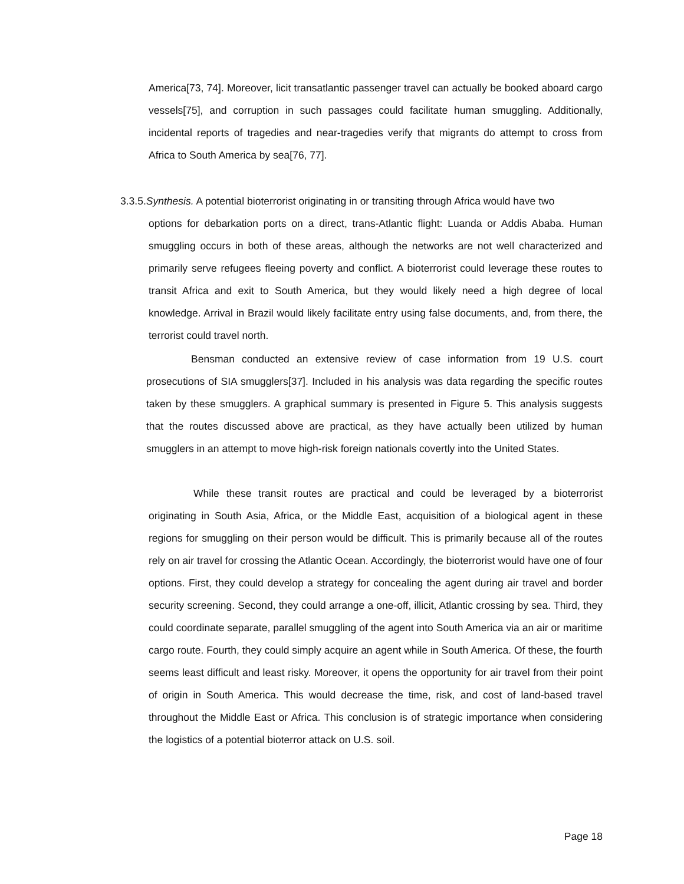America[73, 74]. Moreover, licit transatlantic passenger travel can actually be booked aboard cargo vessels[75], and corruption in such passages could facilitate human smuggling. Additionally, incidental reports of tragedies and near-tragedies verify that migrants do attempt to cross from Africa to South America by sea[76, 77].
3.3.5.Synthesis. A potential bioterrorist originating in or transiting through Africa would have two
options for debarkation ports on a direct, trans-Atlantic flight: Luanda or Addis Ababa. Human smuggling occurs in both of these areas, although the networks are not well characterized and primarily serve refugees fleeing poverty and conflict. A bioterrorist could leverage these routes to transit Africa and exit to South America, but they would likely need a high degree of local knowledge. Arrival in Brazil would likely facilitate entry using false documents, and, from there, the terrorist could travel north.
Bensman conducted an extensive review of case information from 19 U.S. court prosecutions of SIA smugglers[37]. Included in his analysis was data regarding the specific routes taken by these smugglers. A graphical summary is presented in Figure 5. This analysis suggests that the routes discussed above are practical, as they have actually been utilized by human smugglers in an attempt to move high-risk foreign nationals covertly into the United States.
While these transit routes are practical and could be leveraged by a bioterrorist originating in South Asia, Africa, or the Middle East, acquisition of a biological agent in these regions for smuggling on their person would be difficult. This is primarily because all of the routes rely on air travel for crossing the Atlantic Ocean. Accordingly, the bioterrorist would have one of four options. First, they could develop a strategy for concealing the agent during air travel and border security screening. Second, they could arrange a one-off, illicit, Atlantic crossing by sea. Third, they could coordinate separate, parallel smuggling of the agent into South America via an air or maritime cargo route. Fourth, they could simply acquire an agent while in South America. Of these, the fourth seems least difficult and least risky. Moreover, it opens the opportunity for air travel from their point of origin in South America. This would decrease the time, risk, and cost of land-based travel throughout the Middle East or Africa. This conclusion is of strategic importance when considering the logistics of a potential bioterror attack on U.S. soil.
Page 18